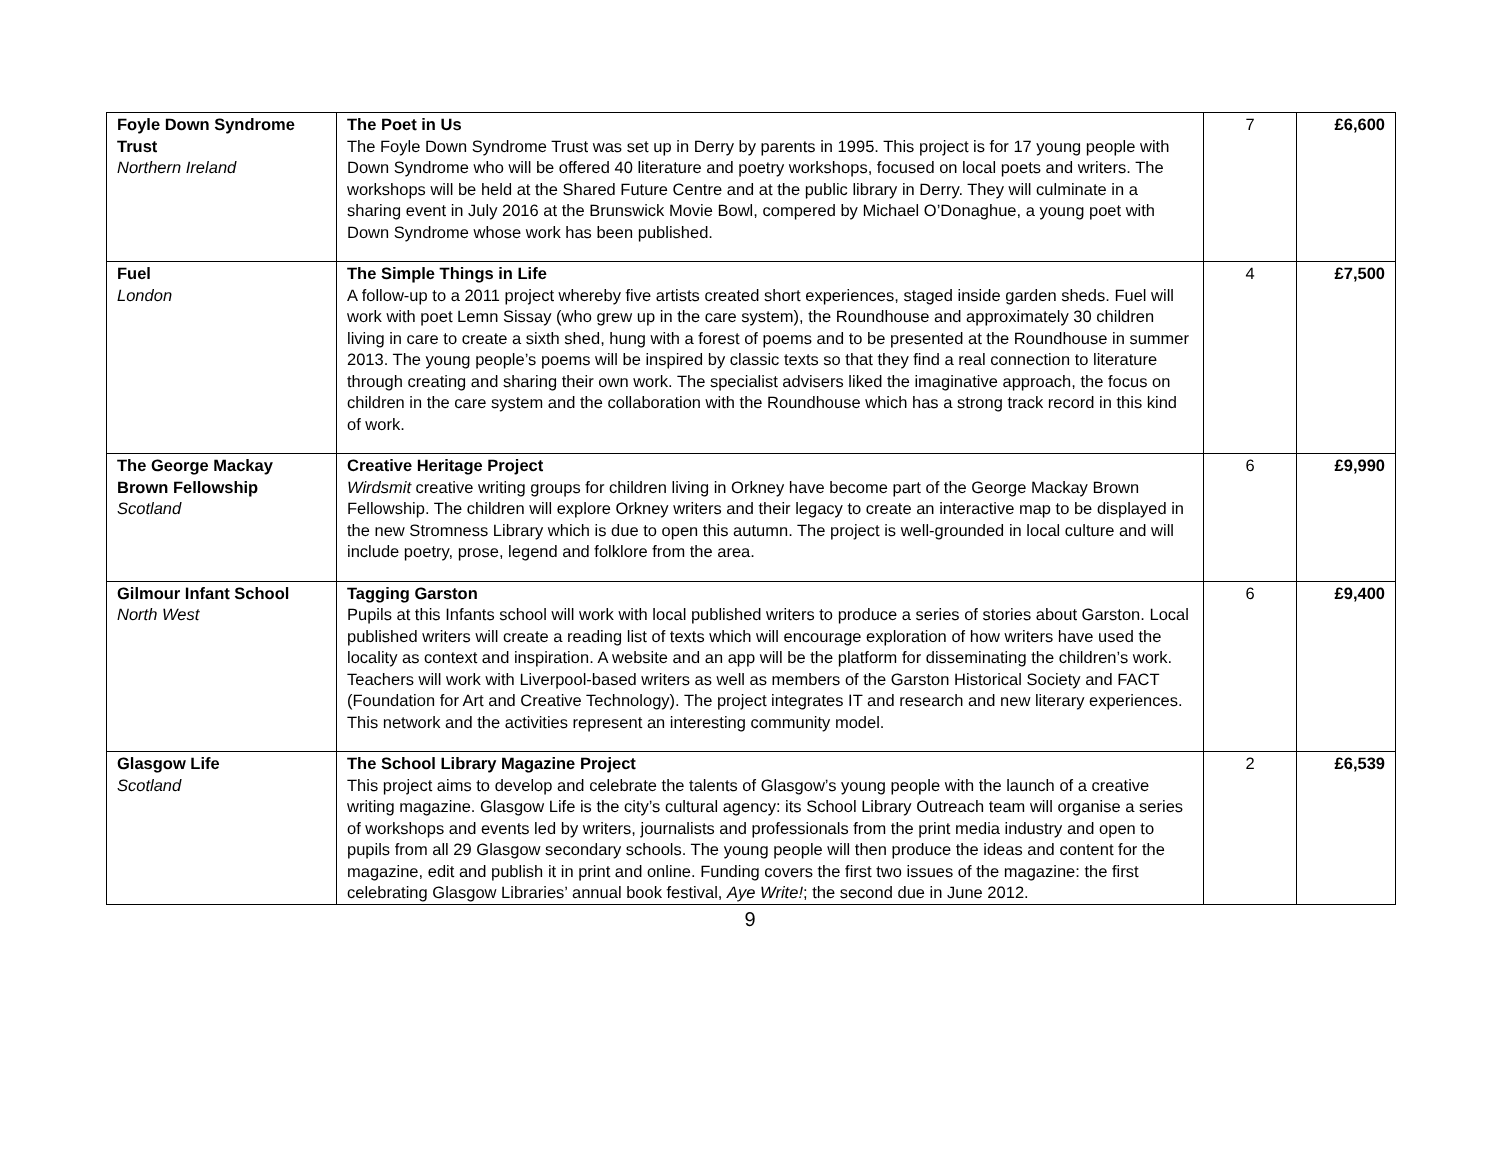| Foyle Down Syndrome Trust Northern Ireland | The Poet in Us The Foyle Down Syndrome Trust was set up in Derry by parents in 1995. This project is for 17 young people with Down Syndrome who will be offered 40 literature and poetry workshops, focused on local poets and writers. The workshops will be held at the Shared Future Centre and at the public library in Derry. They will culminate in a sharing event in July 2016 at the Brunswick Movie Bowl, compered by Michael O’Donaghue, a young poet with Down Syndrome whose work has been published. | 7 | £6,600 |
| Fuel London | The Simple Things in Life A follow-up to a 2011 project whereby five artists created short experiences, staged inside garden sheds. Fuel will work with poet Lemn Sissay (who grew up in the care system), the Roundhouse and approximately 30 children living in care to create a sixth shed, hung with a forest of poems and to be presented at the Roundhouse in summer 2013. The young people’s poems will be inspired by classic texts so that they find a real connection to literature through creating and sharing their own work. The specialist advisers liked the imaginative approach, the focus on children in the care system and the collaboration with the Roundhouse which has a strong track record in this kind of work. | 4 | £7,500 |
| The George Mackay Brown Fellowship Scotland | Creative Heritage Project Wirdsmit creative writing groups for children living in Orkney have become part of the George Mackay Brown Fellowship. The children will explore Orkney writers and their legacy to create an interactive map to be displayed in the new Stromness Library which is due to open this autumn. The project is well-grounded in local culture and will include poetry, prose, legend and folklore from the area. | 6 | £9,990 |
| Gilmour Infant School North West | Tagging Garston Pupils at this Infants school will work with local published writers to produce a series of stories about Garston. Local published writers will create a reading list of texts which will encourage exploration of how writers have used the locality as context and inspiration. A website and an app will be the platform for disseminating the children’s work. Teachers will work with Liverpool-based writers as well as members of the Garston Historical Society and FACT (Foundation for Art and Creative Technology). The project integrates IT and research and new literary experiences. This network and the activities represent an interesting community model. | 6 | £9,400 |
| Glasgow Life Scotland | The School Library Magazine Project This project aims to develop and celebrate the talents of Glasgow’s young people with the launch of a creative writing magazine. Glasgow Life is the city’s cultural agency: its School Library Outreach team will organise a series of workshops and events led by writers, journalists and professionals from the print media industry and open to pupils from all 29 Glasgow secondary schools. The young people will then produce the ideas and content for the magazine, edit and publish it in print and online. Funding covers the first two issues of the magazine: the first celebrating Glasgow Libraries’ annual book festival, Aye Write! ; the second due in June 2012. | 2 | £6,539 |
9